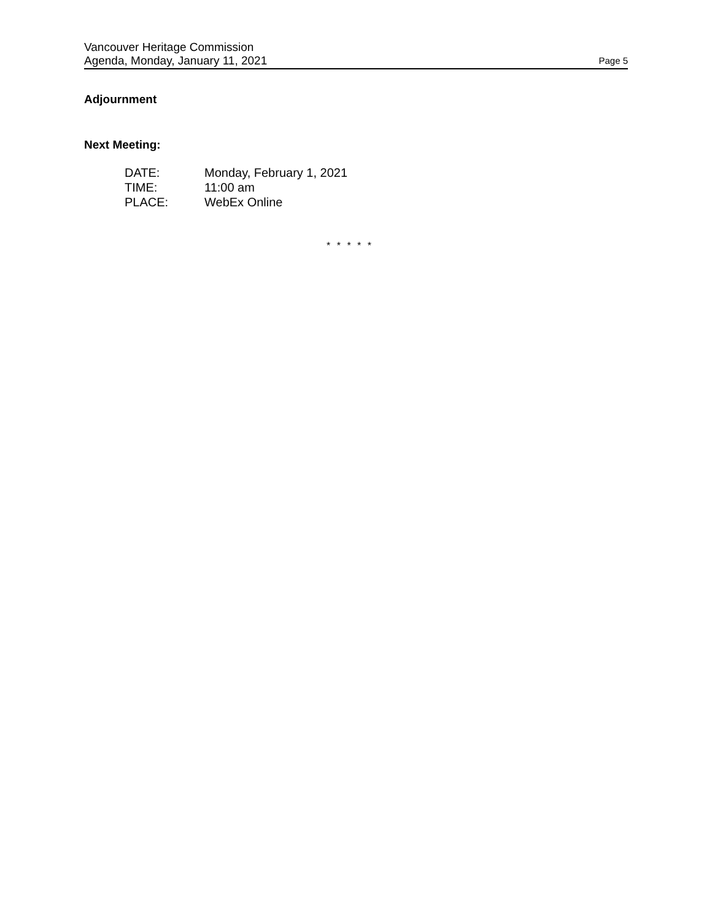Vancouver Heritage Commission
Agenda, Monday, January 11, 2021
Page 5
Adjournment
Next Meeting:
| DATE: | Monday, February 1, 2021 |
| TIME: | 11:00 am |
| PLACE: | WebEx Online |
* * * * *